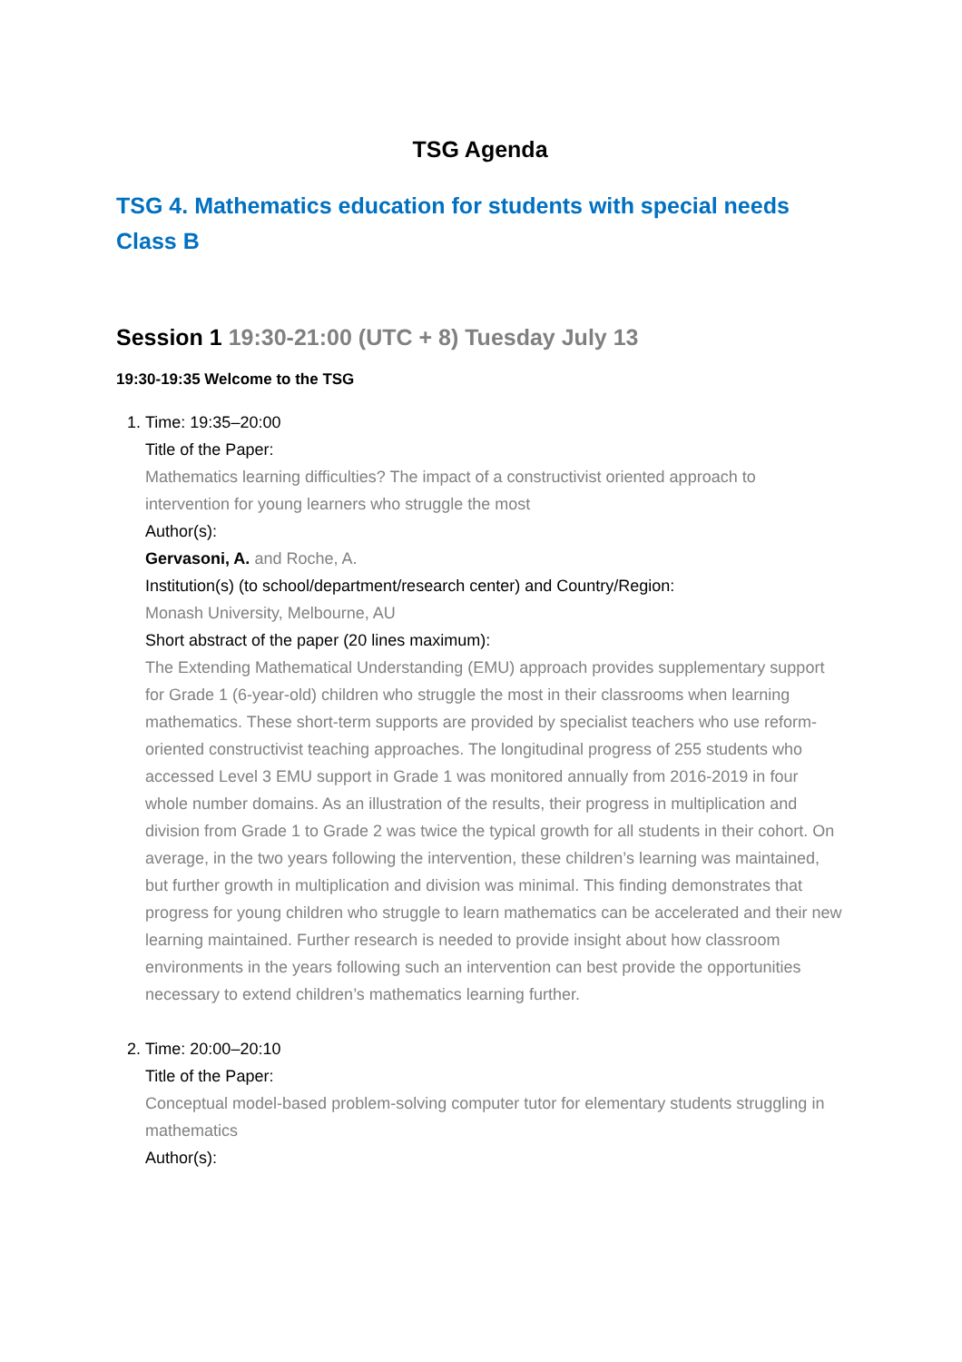TSG Agenda
TSG 4. Mathematics education for students with special needs
Class B
Session 1 19:30-21:00 (UTC + 8) Tuesday July 13
19:30-19:35 Welcome to the TSG
1. Time: 19:35–20:00
Title of the Paper:
Mathematics learning difficulties? The impact of a constructivist oriented approach to intervention for young learners who struggle the most
Author(s):
Gervasoni, A. and Roche, A.
Institution(s) (to school/department/research center) and Country/Region:
Monash University, Melbourne, AU
Short abstract of the paper (20 lines maximum):
The Extending Mathematical Understanding (EMU) approach provides supplementary support for Grade 1 (6-year-old) children who struggle the most in their classrooms when learning mathematics. These short-term supports are provided by specialist teachers who use reform-oriented constructivist teaching approaches. The longitudinal progress of 255 students who accessed Level 3 EMU support in Grade 1 was monitored annually from 2016-2019 in four whole number domains. As an illustration of the results, their progress in multiplication and division from Grade 1 to Grade 2 was twice the typical growth for all students in their cohort. On average, in the two years following the intervention, these children’s learning was maintained, but further growth in multiplication and division was minimal. This finding demonstrates that progress for young children who struggle to learn mathematics can be accelerated and their new learning maintained. Further research is needed to provide insight about how classroom environments in the years following such an intervention can best provide the opportunities necessary to extend children’s mathematics learning further.
2. Time: 20:00–20:10
Title of the Paper:
Conceptual model-based problem-solving computer tutor for elementary students struggling in mathematics
Author(s):